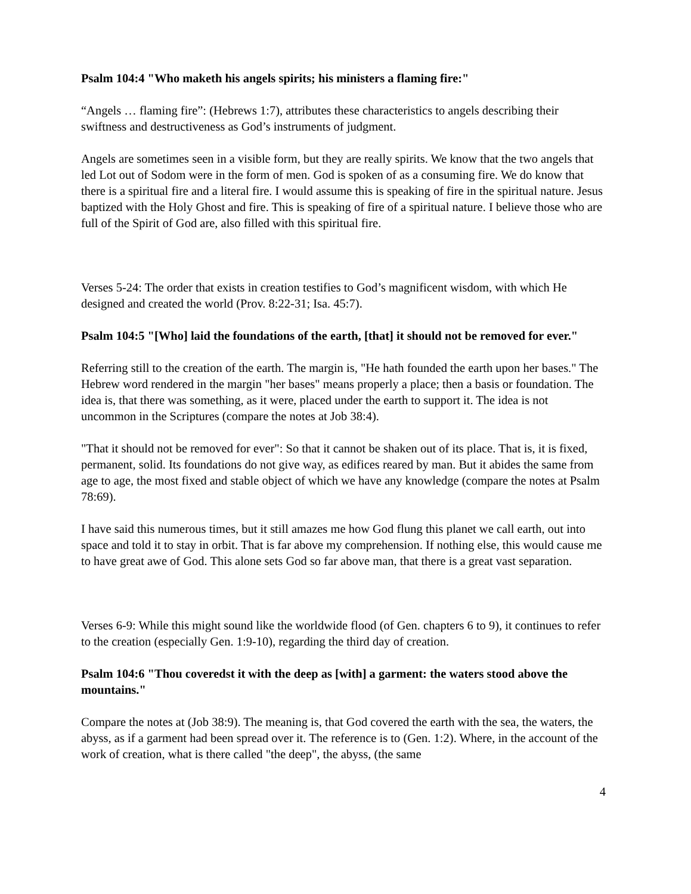Psalm 104:4 "Who maketh his angels spirits; his ministers a flaming fire:"
“Angels … flaming fire”: (Hebrews 1:7), attributes these characteristics to angels describing their swiftness and destructiveness as God’s instruments of judgment.
Angels are sometimes seen in a visible form, but they are really spirits. We know that the two angels that led Lot out of Sodom were in the form of men. God is spoken of as a consuming fire. We do know that there is a spiritual fire and a literal fire. I would assume this is speaking of fire in the spiritual nature. Jesus baptized with the Holy Ghost and fire. This is speaking of fire of a spiritual nature. I believe those who are full of the Spirit of God are, also filled with this spiritual fire.
Verses 5-24: The order that exists in creation testifies to God’s magnificent wisdom, with which He designed and created the world (Prov. 8:22-31; Isa. 45:7).
Psalm 104:5 "[Who] laid the foundations of the earth, [that] it should not be removed for ever."
Referring still to the creation of the earth. The margin is, "He hath founded the earth upon her bases." The Hebrew word rendered in the margin "her bases" means properly a place; then a basis or foundation. The idea is, that there was something, as it were, placed under the earth to support it. The idea is not uncommon in the Scriptures (compare the notes at Job 38:4).
"That it should not be removed for ever": So that it cannot be shaken out of its place. That is, it is fixed, permanent, solid. Its foundations do not give way, as edifices reared by man. But it abides the same from age to age, the most fixed and stable object of which we have any knowledge (compare the notes at Psalm 78:69).
I have said this numerous times, but it still amazes me how God flung this planet we call earth, out into space and told it to stay in orbit. That is far above my comprehension. If nothing else, this would cause me to have great awe of God. This alone sets God so far above man, that there is a great vast separation.
Verses 6-9: While this might sound like the worldwide flood (of Gen. chapters 6 to 9), it continues to refer to the creation (especially Gen. 1:9-10), regarding the third day of creation.
Psalm 104:6 "Thou coveredst it with the deep as [with] a garment: the waters stood above the mountains."
Compare the notes at (Job 38:9). The meaning is, that God covered the earth with the sea, the waters, the abyss, as if a garment had been spread over it. The reference is to (Gen. 1:2). Where, in the account of the work of creation, what is there called "the deep", the abyss, (the same
4